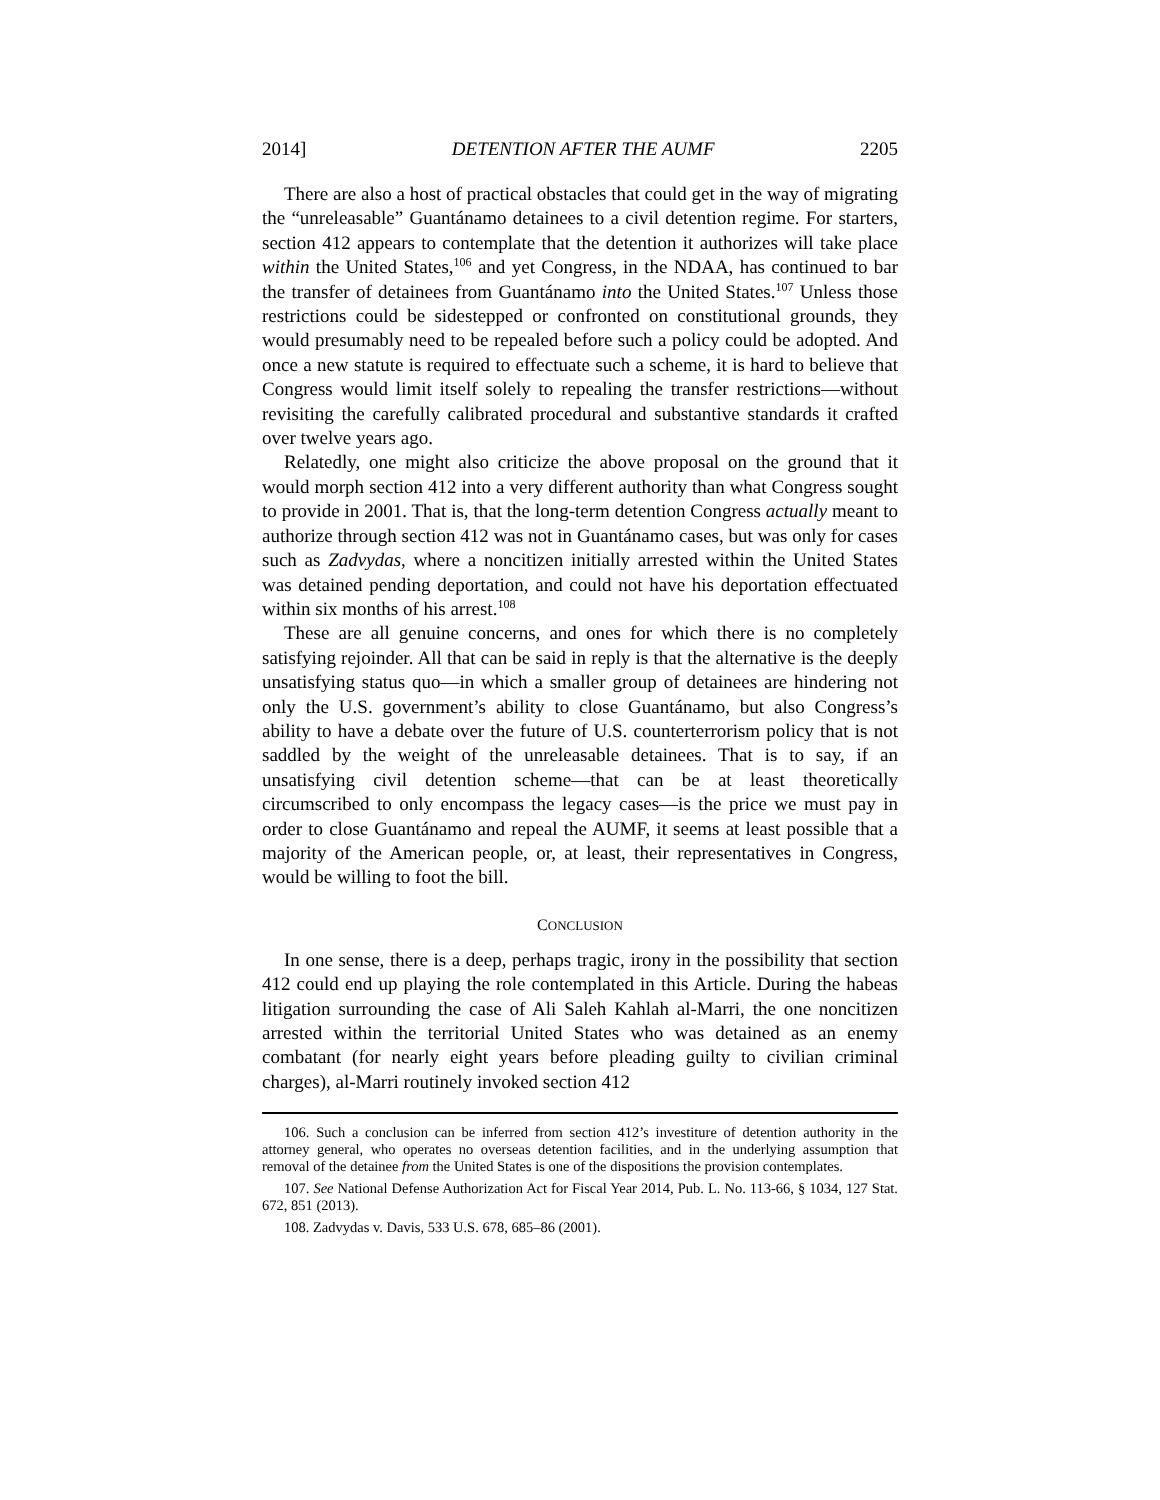2014] DETENTION AFTER THE AUMF 2205
There are also a host of practical obstacles that could get in the way of migrating the “unreleasable” Guantánamo detainees to a civil detention regime. For starters, section 412 appears to contemplate that the detention it authorizes will take place within the United States,<sup>106</sup> and yet Congress, in the NDAA, has continued to bar the transfer of detainees from Guantánamo into the United States.<sup>107</sup> Unless those restrictions could be sidestepped or confronted on constitutional grounds, they would presumably need to be repealed before such a policy could be adopted. And once a new statute is required to effectuate such a scheme, it is hard to believe that Congress would limit itself solely to repealing the transfer restrictions—without revisiting the carefully calibrated procedural and substantive standards it crafted over twelve years ago.
Relatedly, one might also criticize the above proposal on the ground that it would morph section 412 into a very different authority than what Congress sought to provide in 2001. That is, that the long-term detention Congress actually meant to authorize through section 412 was not in Guantánamo cases, but was only for cases such as Zadvydas, where a noncitizen initially arrested within the United States was detained pending deportation, and could not have his deportation effectuated within six months of his arrest.<sup>108</sup>
These are all genuine concerns, and ones for which there is no completely satisfying rejoinder. All that can be said in reply is that the alternative is the deeply unsatisfying status quo—in which a smaller group of detainees are hindering not only the U.S. government’s ability to close Guantánamo, but also Congress’s ability to have a debate over the future of U.S. counterterrorism policy that is not saddled by the weight of the unreleasable detainees. That is to say, if an unsatisfying civil detention scheme—that can be at least theoretically circumscribed to only encompass the legacy cases—is the price we must pay in order to close Guantánamo and repeal the AUMF, it seems at least possible that a majority of the American people, or, at least, their representatives in Congress, would be willing to foot the bill.
CONCLUSION
In one sense, there is a deep, perhaps tragic, irony in the possibility that section 412 could end up playing the role contemplated in this Article. During the habeas litigation surrounding the case of Ali Saleh Kahlah al-Marri, the one noncitizen arrested within the territorial United States who was detained as an enemy combatant (for nearly eight years before pleading guilty to civilian criminal charges), al-Marri routinely invoked section 412
106. Such a conclusion can be inferred from section 412’s investiture of detention authority in the attorney general, who operates no overseas detention facilities, and in the underlying assumption that removal of the detainee from the United States is one of the dispositions the provision contemplates.
107. See National Defense Authorization Act for Fiscal Year 2014, Pub. L. No. 113-66, § 1034, 127 Stat. 672, 851 (2013).
108. Zadvydas v. Davis, 533 U.S. 678, 685–86 (2001).